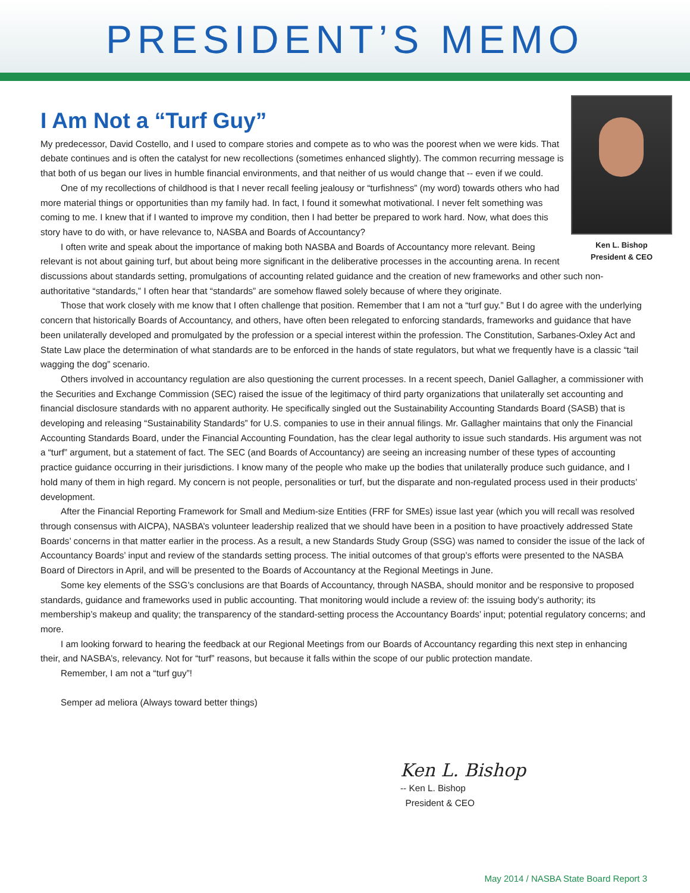PRESIDENT’S MEMO
I Am Not a “Turf Guy”
Ken L. Bishop
President & CEO
My predecessor, David Costello, and I used to compare stories and compete as to who was the poorest when we were kids. That debate continues and is often the catalyst for new recollections (sometimes enhanced slightly). The common recurring message is that both of us began our lives in humble financial environments, and that neither of us would change that -- even if we could.
One of my recollections of childhood is that I never recall feeling jealousy or “turfishness” (my word) towards others who had more material things or opportunities than my family had. In fact, I found it somewhat motivational. I never felt something was coming to me. I knew that if I wanted to improve my condition, then I had better be prepared to work hard. Now, what does this story have to do with, or have relevance to, NASBA and Boards of Accountancy?
I often write and speak about the importance of making both NASBA and Boards of Accountancy more relevant. Being relevant is not about gaining turf, but about being more significant in the deliberative processes in the accounting arena. In recent discussions about standards setting, promulgations of accounting related guidance and the creation of new frameworks and other such non-authoritative “standards,” I often hear that “standards” are somehow flawed solely because of where they originate.
Those that work closely with me know that I often challenge that position. Remember that I am not a “turf guy.” But I do agree with the underlying concern that historically Boards of Accountancy, and others, have often been relegated to enforcing standards, frameworks and guidance that have been unilaterally developed and promulgated by the profession or a special interest within the profession. The Constitution, Sarbanes-Oxley Act and State Law place the determination of what standards are to be enforced in the hands of state regulators, but what we frequently have is a classic “tail wagging the dog” scenario.
Others involved in accountancy regulation are also questioning the current processes. In a recent speech, Daniel Gallagher, a commissioner with the Securities and Exchange Commission (SEC) raised the issue of the legitimacy of third party organizations that unilaterally set accounting and financial disclosure standards with no apparent authority. He specifically singled out the Sustainability Accounting Standards Board (SASB) that is developing and releasing “Sustainability Standards” for U.S. companies to use in their annual filings. Mr. Gallagher maintains that only the Financial Accounting Standards Board, under the Financial Accounting Foundation, has the clear legal authority to issue such standards. His argument was not a “turf” argument, but a statement of fact. The SEC (and Boards of Accountancy) are seeing an increasing number of these types of accounting practice guidance occurring in their jurisdictions. I know many of the people who make up the bodies that unilaterally produce such guidance, and I hold many of them in high regard. My concern is not people, personalities or turf, but the disparate and non-regulated process used in their products’ development.
After the Financial Reporting Framework for Small and Medium-size Entities (FRF for SMEs) issue last year (which you will recall was resolved through consensus with AICPA), NASBA’s volunteer leadership realized that we should have been in a position to have proactively addressed State Boards’ concerns in that matter earlier in the process. As a result, a new Standards Study Group (SSG) was named to consider the issue of the lack of Accountancy Boards’ input and review of the standards setting process. The initial outcomes of that group’s efforts were presented to the NASBA Board of Directors in April, and will be presented to the Boards of Accountancy at the Regional Meetings in June.
Some key elements of the SSG’s conclusions are that Boards of Accountancy, through NASBA, should monitor and be responsive to proposed standards, guidance and frameworks used in public accounting. That monitoring would include a review of: the issuing body’s authority; its membership’s makeup and quality; the transparency of the standard-setting process the Accountancy Boards’ input; potential regulatory concerns; and more.
I am looking forward to hearing the feedback at our Regional Meetings from our Boards of Accountancy regarding this next step in enhancing their, and NASBA’s, relevancy. Not for “turf” reasons, but because it falls within the scope of our public protection mandate.
Remember, I am not a “turf guy”!
Semper ad meliora (Always toward better things)
Ken L. Bishop
-- Ken L. Bishop
President & CEO
May 2014 / NASBA State Board Report 3